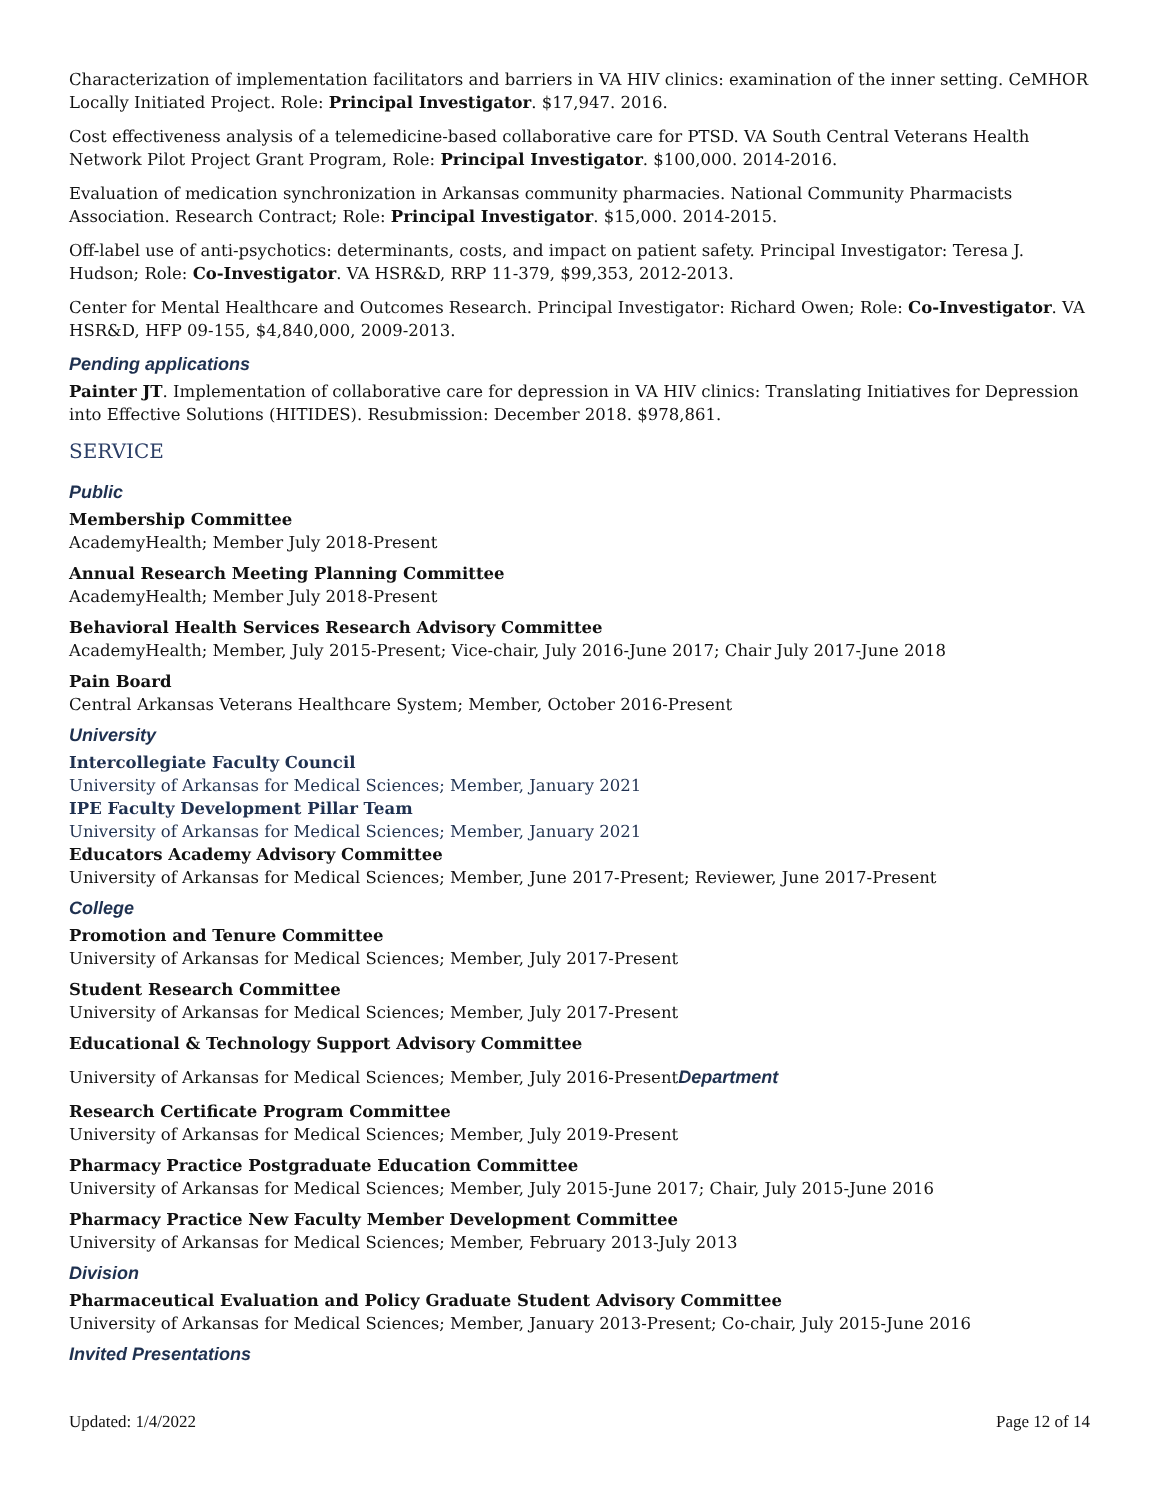Characterization of implementation facilitators and barriers in VA HIV clinics: examination of the inner setting. CeMHOR Locally Initiated Project. Role: Principal Investigator. $17,947. 2016.
Cost effectiveness analysis of a telemedicine-based collaborative care for PTSD. VA South Central Veterans Health Network Pilot Project Grant Program, Role: Principal Investigator. $100,000. 2014-2016.
Evaluation of medication synchronization in Arkansas community pharmacies. National Community Pharmacists Association. Research Contract; Role: Principal Investigator. $15,000. 2014-2015.
Off-label use of anti-psychotics: determinants, costs, and impact on patient safety. Principal Investigator: Teresa J. Hudson; Role: Co-Investigator. VA HSR&D, RRP 11-379, $99,353, 2012-2013.
Center for Mental Healthcare and Outcomes Research. Principal Investigator: Richard Owen; Role: Co-Investigator. VA HSR&D, HFP 09-155, $4,840,000, 2009-2013.
Pending applications
Painter JT. Implementation of collaborative care for depression in VA HIV clinics: Translating Initiatives for Depression into Effective Solutions (HITIDES). Resubmission: December 2018. $978,861.
SERVICE
Public
Membership Committee
AcademyHealth; Member July 2018-Present
Annual Research Meeting Planning Committee
AcademyHealth; Member July 2018-Present
Behavioral Health Services Research Advisory Committee
AcademyHealth; Member, July 2015-Present; Vice-chair, July 2016-June 2017; Chair July 2017-June 2018
Pain Board
Central Arkansas Veterans Healthcare System; Member, October 2016-Present
University
Intercollegiate Faculty Council
University of Arkansas for Medical Sciences; Member, January 2021
IPE Faculty Development Pillar Team
University of Arkansas for Medical Sciences; Member, January 2021
Educators Academy Advisory Committee
University of Arkansas for Medical Sciences; Member, June 2017-Present; Reviewer, June 2017-Present
College
Promotion and Tenure Committee
University of Arkansas for Medical Sciences; Member, July 2017-Present
Student Research Committee
University of Arkansas for Medical Sciences; Member, July 2017-Present
Educational & Technology Support Advisory Committee
University of Arkansas for Medical Sciences; Member, July 2016-PresentDepartment
Research Certificate Program Committee
University of Arkansas for Medical Sciences; Member, July 2019-Present
Pharmacy Practice Postgraduate Education Committee
University of Arkansas for Medical Sciences; Member, July 2015-June 2017; Chair, July 2015-June 2016
Pharmacy Practice New Faculty Member Development Committee
University of Arkansas for Medical Sciences; Member, February 2013-July 2013
Division
Pharmaceutical Evaluation and Policy Graduate Student Advisory Committee
University of Arkansas for Medical Sciences; Member, January 2013-Present; Co-chair, July 2015-June 2016
Invited Presentations
Updated: 1/4/2022 Page 12 of 14